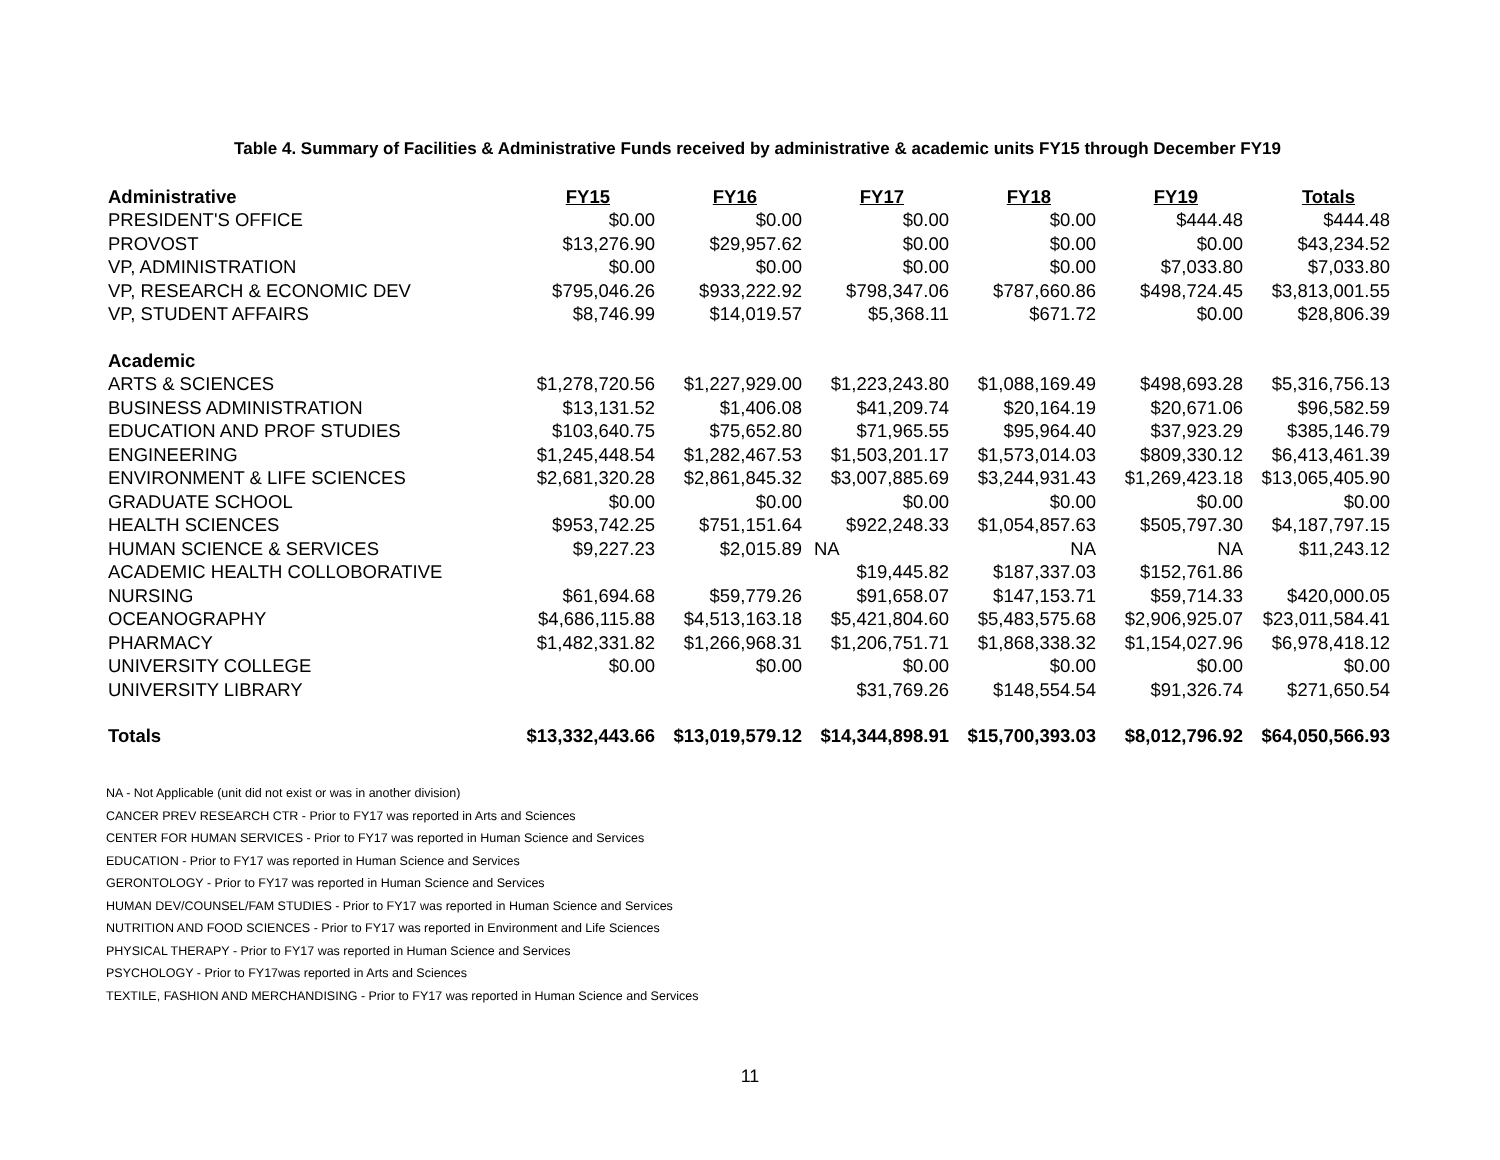Table 4. Summary of Facilities & Administrative Funds received by administrative & academic units FY15 through December FY19
| Administrative | FY15 | FY16 | FY17 | FY18 | FY19 | Totals |
| --- | --- | --- | --- | --- | --- | --- |
| PRESIDENT'S OFFICE | $0.00 | $0.00 | $0.00 | $0.00 | $444.48 | $444.48 |
| PROVOST | $13,276.90 | $29,957.62 | $0.00 | $0.00 | $0.00 | $43,234.52 |
| VP, ADMINISTRATION | $0.00 | $0.00 | $0.00 | $0.00 | $7,033.80 | $7,033.80 |
| VP, RESEARCH & ECONOMIC DEV | $795,046.26 | $933,222.92 | $798,347.06 | $787,660.86 | $498,724.45 | $3,813,001.55 |
| VP, STUDENT AFFAIRS | $8,746.99 | $14,019.57 | $5,368.11 | $671.72 | $0.00 | $28,806.39 |
| Academic | | | | | | |
| ARTS & SCIENCES | $1,278,720.56 | $1,227,929.00 | $1,223,243.80 | $1,088,169.49 | $498,693.28 | $5,316,756.13 |
| BUSINESS ADMINISTRATION | $13,131.52 | $1,406.08 | $41,209.74 | $20,164.19 | $20,671.06 | $96,582.59 |
| EDUCATION AND PROF STUDIES | $103,640.75 | $75,652.80 | $71,965.55 | $95,964.40 | $37,923.29 | $385,146.79 |
| ENGINEERING | $1,245,448.54 | $1,282,467.53 | $1,503,201.17 | $1,573,014.03 | $809,330.12 | $6,413,461.39 |
| ENVIRONMENT & LIFE SCIENCES | $2,681,320.28 | $2,861,845.32 | $3,007,885.69 | $3,244,931.43 | $1,269,423.18 | $13,065,405.90 |
| GRADUATE SCHOOL | $0.00 | $0.00 | $0.00 | $0.00 | $0.00 | $0.00 |
| HEALTH SCIENCES | $953,742.25 | $751,151.64 | $922,248.33 | $1,054,857.63 | $505,797.30 | $4,187,797.15 |
| HUMAN SCIENCE & SERVICES | $9,227.23 | $2,015.89 | NA | NA | NA | $11,243.12 |
| ACADEMIC HEALTH COLLOBORATIVE | | | $19,445.82 | $187,337.03 | $152,761.86 | |
| NURSING | $61,694.68 | $59,779.26 | $91,658.07 | $147,153.71 | $59,714.33 | $420,000.05 |
| OCEANOGRAPHY | $4,686,115.88 | $4,513,163.18 | $5,421,804.60 | $5,483,575.68 | $2,906,925.07 | $23,011,584.41 |
| PHARMACY | $1,482,331.82 | $1,266,968.31 | $1,206,751.71 | $1,868,338.32 | $1,154,027.96 | $6,978,418.12 |
| UNIVERSITY COLLEGE | $0.00 | $0.00 | $0.00 | $0.00 | $0.00 | $0.00 |
| UNIVERSITY LIBRARY | | | $31,769.26 | $148,554.54 | $91,326.74 | $271,650.54 |
| Totals | $13,332,443.66 | $13,019,579.12 | $14,344,898.91 | $15,700,393.03 | $8,012,796.92 | $64,050,566.93 |
NA - Not Applicable (unit did not exist or was in another division)
CANCER PREV RESEARCH CTR - Prior to FY17 was reported in Arts and Sciences
CENTER FOR HUMAN SERVICES - Prior to FY17 was reported in Human Science and Services
EDUCATION - Prior to FY17 was reported in Human Science and Services
GERONTOLOGY - Prior to FY17 was reported in Human Science and Services
HUMAN DEV/COUNSEL/FAM STUDIES - Prior to FY17 was reported in Human Science and Services
NUTRITION AND FOOD SCIENCES - Prior to FY17 was reported in Environment and Life Sciences
PHYSICAL THERAPY - Prior to FY17 was reported in Human Science and Services
PSYCHOLOGY - Prior to FY17was reported in Arts and Sciences
TEXTILE, FASHION AND MERCHANDISING - Prior to FY17 was reported in Human Science and Services
11